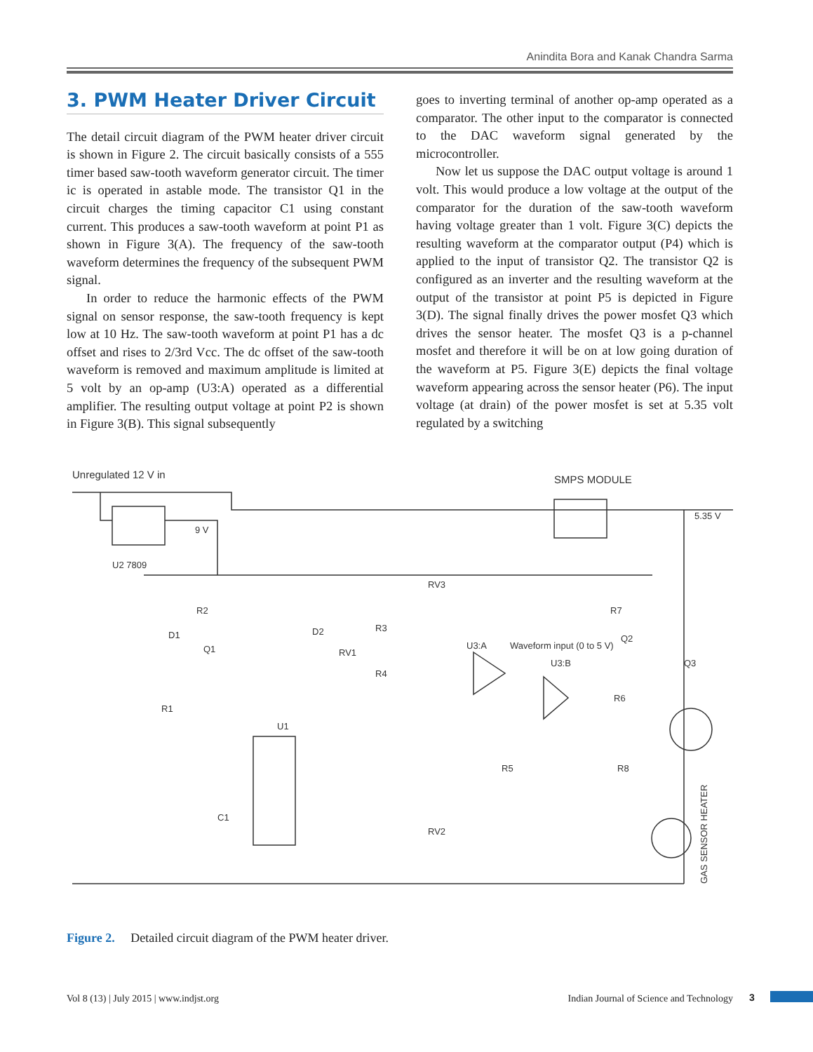Anindita Bora and Kanak Chandra Sarma
3. PWM Heater Driver Circuit
The detail circuit diagram of the PWM heater driver circuit is shown in Figure 2. The circuit basically consists of a 555 timer based saw-tooth waveform generator circuit. The timer ic is operated in astable mode. The transistor Q1 in the circuit charges the timing capacitor C1 using constant current. This produces a saw-tooth waveform at point P1 as shown in Figure 3(A). The frequency of the saw-tooth waveform determines the frequency of the subsequent PWM signal.
In order to reduce the harmonic effects of the PWM signal on sensor response, the saw-tooth frequency is kept low at 10 Hz. The saw-tooth waveform at point P1 has a dc offset and rises to 2/3rd Vcc. The dc offset of the saw-tooth waveform is removed and maximum amplitude is limited at 5 volt by an op-amp (U3:A) operated as a differential amplifier. The resulting output voltage at point P2 is shown in Figure 3(B). This signal subsequently
goes to inverting terminal of another op-amp operated as a comparator. The other input to the comparator is connected to the DAC waveform signal generated by the microcontroller.
Now let us suppose the DAC output voltage is around 1 volt. This would produce a low voltage at the output of the comparator for the duration of the saw-tooth waveform having voltage greater than 1 volt. Figure 3(C) depicts the resulting waveform at the comparator output (P4) which is applied to the input of transistor Q2. The transistor Q2 is configured as an inverter and the resulting waveform at the output of the transistor at point P5 is depicted in Figure 3(D). The signal finally drives the power mosfet Q3 which drives the sensor heater. The mosfet Q3 is a p-channel mosfet and therefore it will be on at low going duration of the waveform at P5. Figure 3(E) depicts the final voltage waveform appearing across the sensor heater (P6). The input voltage (at drain) of the power mosfet is set at 5.35 volt regulated by a switching
Unregulated 12 V in
SMPS MODULE
U2 7809
5.35 V
9 V
U1
U3:A
U3:B
GAS SENSOR HEATER
Waveform input (0 to 5 V)
Q3
R2
D1
Q1
R1
C1
RV1
R3
R4
RV3
RV2
R5
R8
R7
Q2
R6
D2
Figure 2. Detailed circuit diagram of the PWM heater driver.
Vol 8 (13) | July 2015 | www.indjst.org Indian Journal of Science and Technology 3